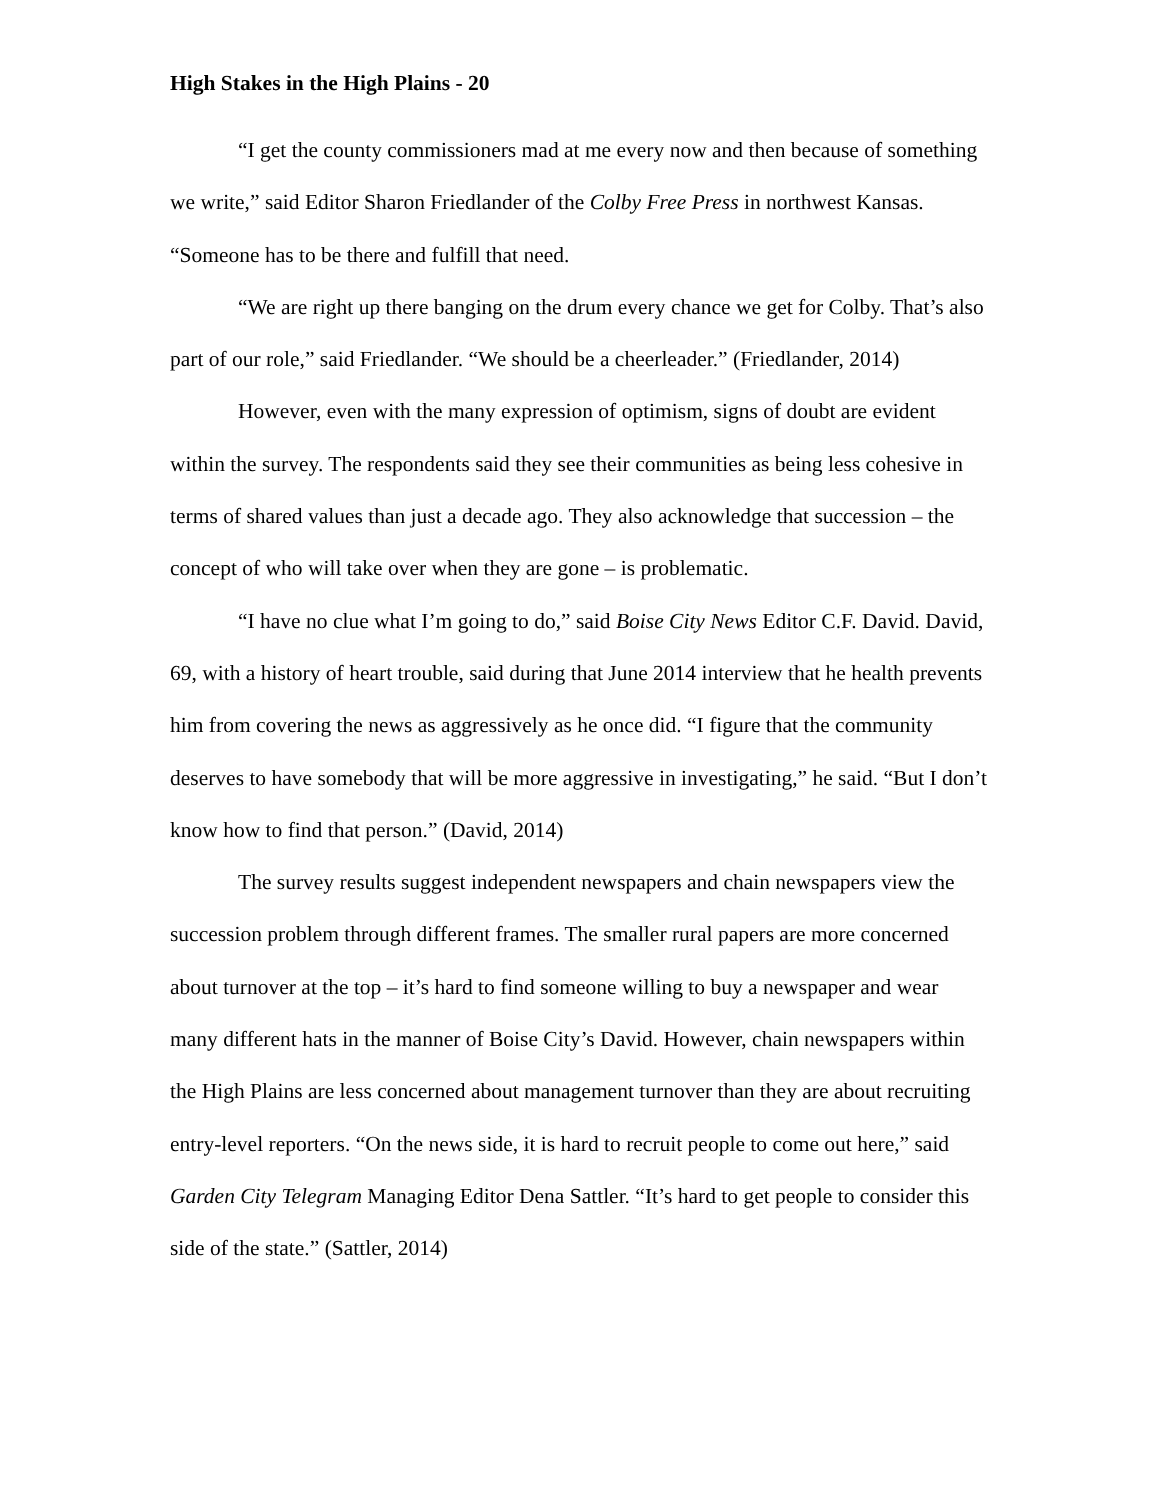High Stakes in the High Plains - 20
“I get the county commissioners mad at me every now and then because of something we write,” said Editor Sharon Friedlander of the Colby Free Press in northwest Kansas. “Someone has to be there and fulfill that need.
“We are right up there banging on the drum every chance we get for Colby. That’s also part of our role,” said Friedlander. “We should be a cheerleader.” (Friedlander, 2014)
However, even with the many expression of optimism, signs of doubt are evident within the survey. The respondents said they see their communities as being less cohesive in terms of shared values than just a decade ago. They also acknowledge that succession – the concept of who will take over when they are gone – is problematic.
“I have no clue what I’m going to do,” said Boise City News Editor C.F. David. David, 69, with a history of heart trouble, said during that June 2014 interview that he health prevents him from covering the news as aggressively as he once did. “I figure that the community deserves to have somebody that will be more aggressive in investigating,” he said. “But I don’t know how to find that person.” (David, 2014)
The survey results suggest independent newspapers and chain newspapers view the succession problem through different frames. The smaller rural papers are more concerned about turnover at the top – it’s hard to find someone willing to buy a newspaper and wear many different hats in the manner of Boise City’s David. However, chain newspapers within the High Plains are less concerned about management turnover than they are about recruiting entry-level reporters. “On the news side, it is hard to recruit people to come out here,” said Garden City Telegram Managing Editor Dena Sattler. “It’s hard to get people to consider this side of the state.” (Sattler, 2014)